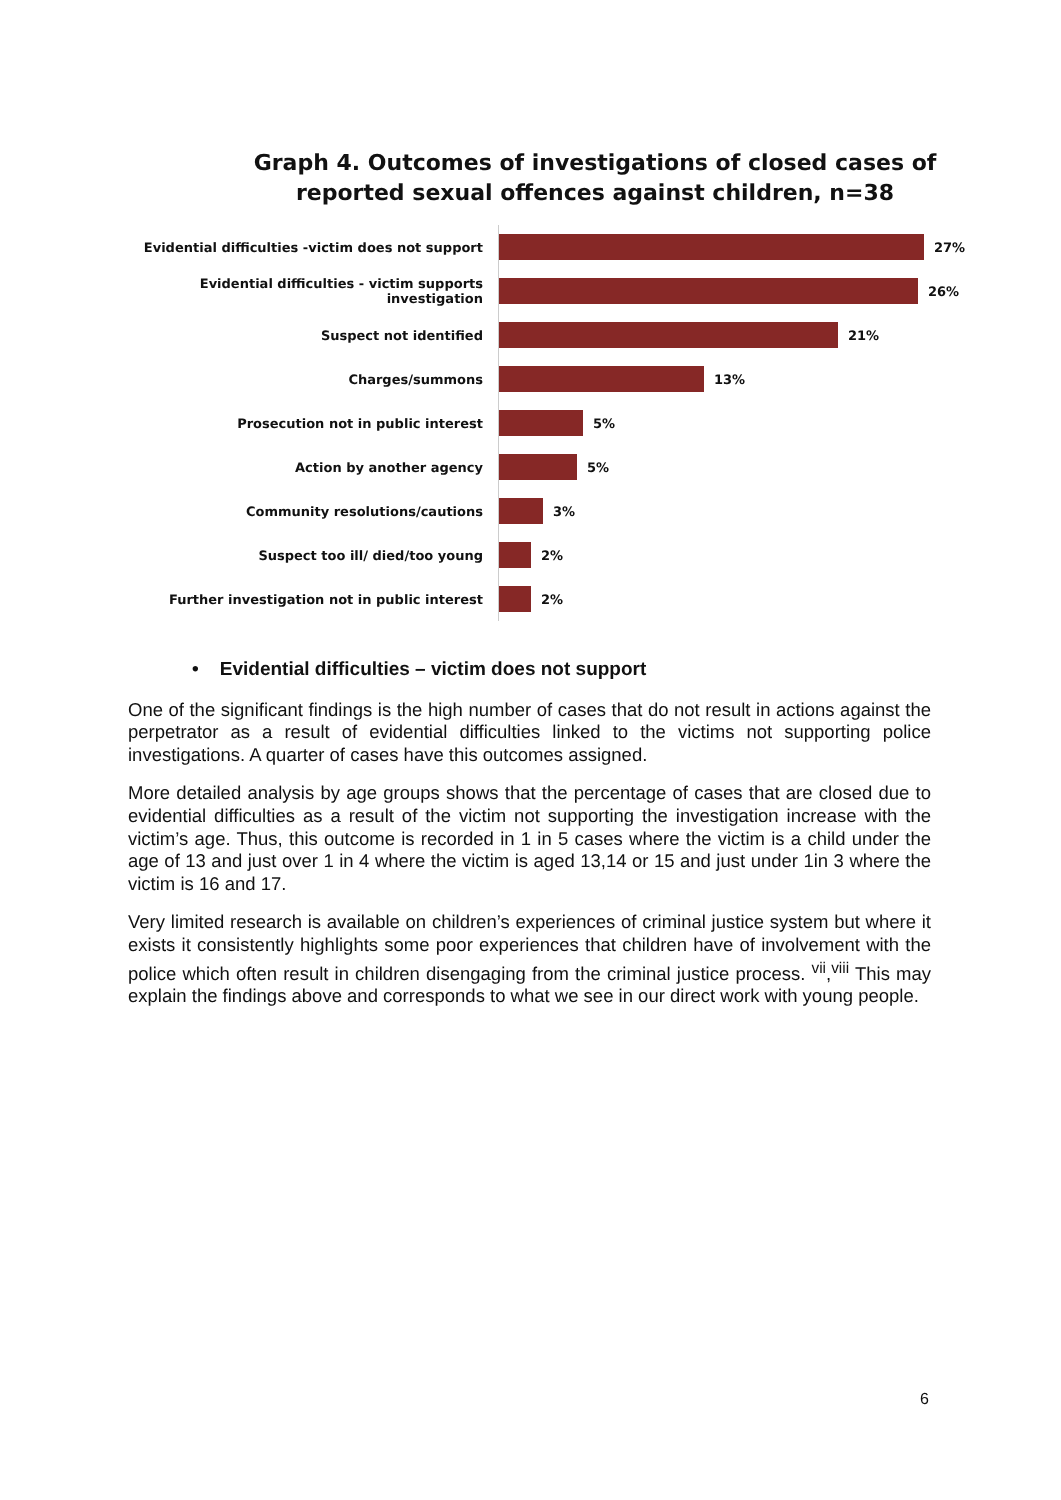Graph 4. Outcomes of investigations of closed cases of reported sexual offences against children, n=38
Evidential difficulties -victim does not support 27%
Evidential difficulties - victim supports investigation 26%
Suspect not identified 21%
Charges/summons 13%
Prosecution not in public interest 5%
Action by another agency 5%
Community resolutions/cautions 3%
Suspect too ill/ died/too young 2%
Further investigation not in public interest 2%
• Evidential difficulties – victim does not support
One of the significant findings is the high number of cases that do not result in actions against the perpetrator as a result of evidential difficulties linked to the victims not supporting police investigations. A quarter of cases have this outcomes assigned.
More detailed analysis by age groups shows that the percentage of cases that are closed due to evidential difficulties as a result of the victim not supporting the investigation increase with the victim’s age. Thus, this outcome is recorded in 1 in 5 cases where the victim is a child under the age of 13 and just over 1 in 4 where the victim is aged 13,14 or 15 and just under 1in 3 where the victim is 16 and 17.
Very limited research is available on children’s experiences of criminal justice system but where it exists it consistently highlights some poor experiences that children have of involvement with the police which often result in children disengaging from the criminal justice process. <sup>vii</sup>,<sup>viii</sup> This may explain the findings above and corresponds to what we see in our direct work with young people.
6